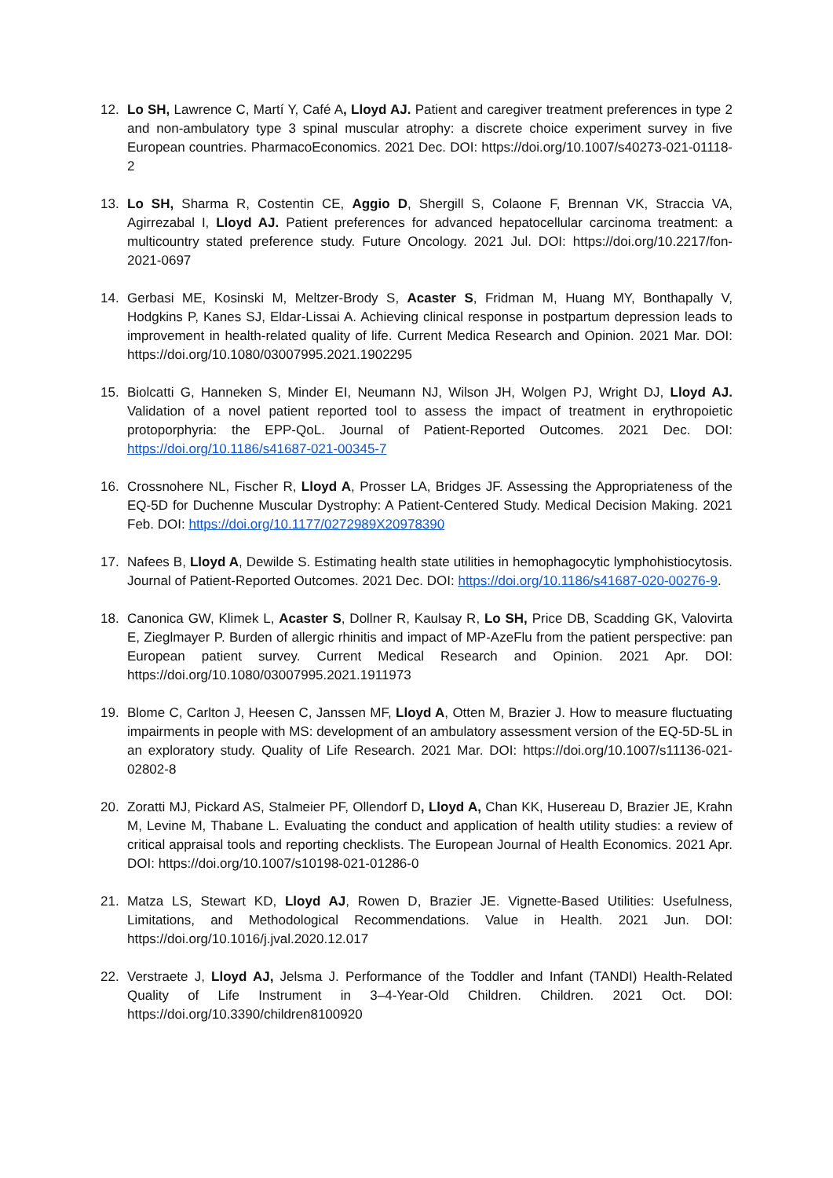12. Lo SH, Lawrence C, Martí Y, Café A, Lloyd AJ. Patient and caregiver treatment preferences in type 2 and non-ambulatory type 3 spinal muscular atrophy: a discrete choice experiment survey in five European countries. PharmacoEconomics. 2021 Dec. DOI: https://doi.org/10.1007/s40273-021-01118-2
13. Lo SH, Sharma R, Costentin CE, Aggio D, Shergill S, Colaone F, Brennan VK, Straccia VA, Agirrezabal I, Lloyd AJ. Patient preferences for advanced hepatocellular carcinoma treatment: a multicountry stated preference study. Future Oncology. 2021 Jul. DOI: https://doi.org/10.2217/fon-2021-0697
14. Gerbasi ME, Kosinski M, Meltzer-Brody S, Acaster S, Fridman M, Huang MY, Bonthapally V, Hodgkins P, Kanes SJ, Eldar-Lissai A. Achieving clinical response in postpartum depression leads to improvement in health-related quality of life. Current Medica Research and Opinion. 2021 Mar. DOI: https://doi.org/10.1080/03007995.2021.1902295
15. Biolcatti G, Hanneken S, Minder EI, Neumann NJ, Wilson JH, Wolgen PJ, Wright DJ, Lloyd AJ. Validation of a novel patient reported tool to assess the impact of treatment in erythropoietic protoporphyria: the EPP-QoL. Journal of Patient-Reported Outcomes. 2021 Dec. DOI: https://doi.org/10.1186/s41687-021-00345-7
16. Crossnohere NL, Fischer R, Lloyd A, Prosser LA, Bridges JF. Assessing the Appropriateness of the EQ-5D for Duchenne Muscular Dystrophy: A Patient-Centered Study. Medical Decision Making. 2021 Feb. DOI: https://doi.org/10.1177/0272989X20978390
17. Nafees B, Lloyd A, Dewilde S. Estimating health state utilities in hemophagocytic lymphohistiocytosis. Journal of Patient-Reported Outcomes. 2021 Dec. DOI: https://doi.org/10.1186/s41687-020-00276-9.
18. Canonica GW, Klimek L, Acaster S, Dollner R, Kaulsay R, Lo SH, Price DB, Scadding GK, Valovirta E, Zieglmayer P. Burden of allergic rhinitis and impact of MP-AzeFlu from the patient perspective: pan European patient survey. Current Medical Research and Opinion. 2021 Apr. DOI: https://doi.org/10.1080/03007995.2021.1911973
19. Blome C, Carlton J, Heesen C, Janssen MF, Lloyd A, Otten M, Brazier J. How to measure fluctuating impairments in people with MS: development of an ambulatory assessment version of the EQ-5D-5L in an exploratory study. Quality of Life Research. 2021 Mar. DOI: https://doi.org/10.1007/s11136-021-02802-8
20. Zoratti MJ, Pickard AS, Stalmeier PF, Ollendorf D, Lloyd A, Chan KK, Husereau D, Brazier JE, Krahn M, Levine M, Thabane L. Evaluating the conduct and application of health utility studies: a review of critical appraisal tools and reporting checklists. The European Journal of Health Economics. 2021 Apr. DOI: https://doi.org/10.1007/s10198-021-01286-0
21. Matza LS, Stewart KD, Lloyd AJ, Rowen D, Brazier JE. Vignette-Based Utilities: Usefulness, Limitations, and Methodological Recommendations. Value in Health. 2021 Jun. DOI: https://doi.org/10.1016/j.jval.2020.12.017
22. Verstraete J, Lloyd AJ, Jelsma J. Performance of the Toddler and Infant (TANDI) Health-Related Quality of Life Instrument in 3–4-Year-Old Children. Children. 2021 Oct. DOI: https://doi.org/10.3390/children8100920